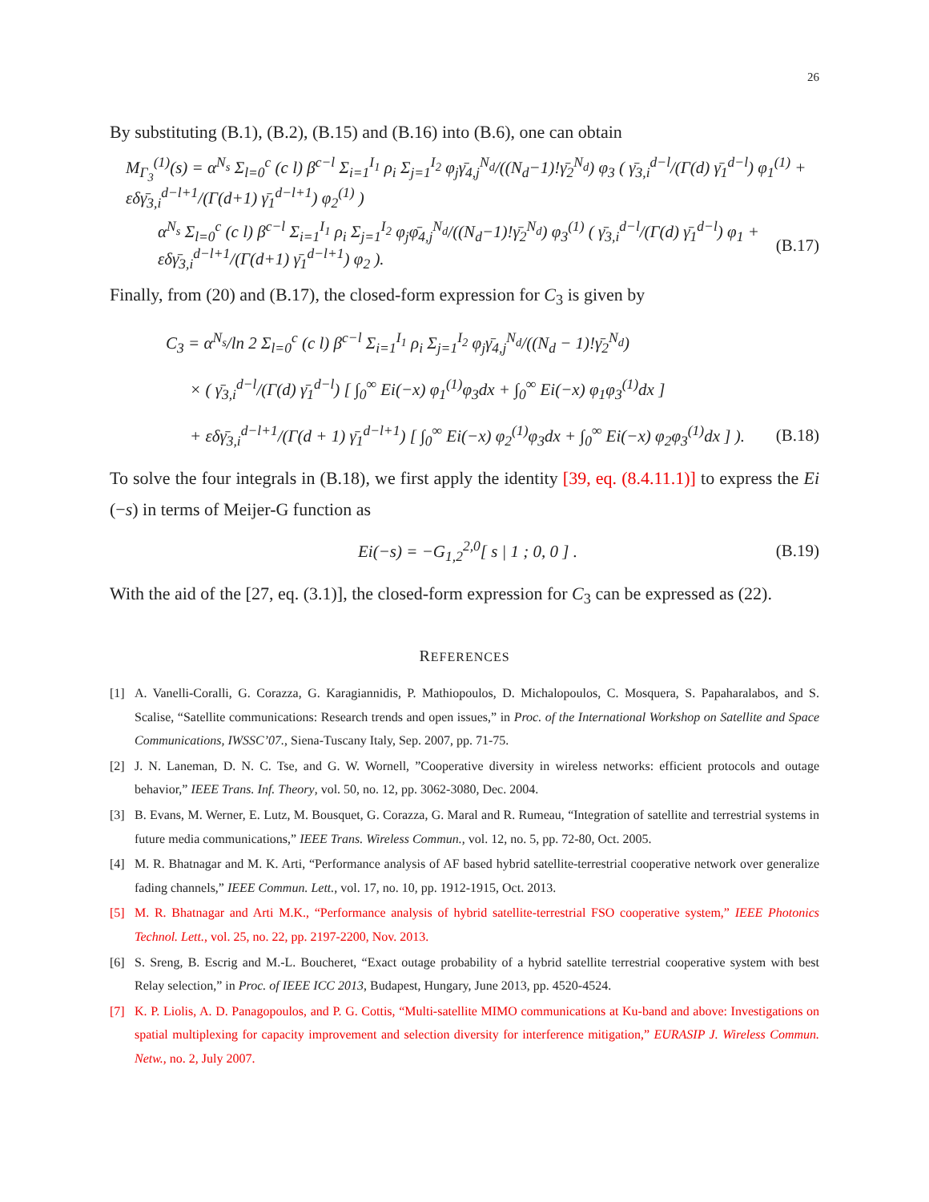26
By substituting (B.1), (B.2), (B.15) and (B.16) into (B.6), one can obtain
M<sub>Γ<sub>3</sub></sub><sup>(1)</sup>(s) = α<sup>N<sub>s</sub></sup> Σ<sub>l=0</sub><sup>c</sup> (c l) β<sup>c−l</sup> Σ<sub>i=1</sub><sup>I<sub>1</sub></sup> ρ<sub>i</sub> Σ<sub>j=1</sub><sup>I<sub>2</sub></sup> φ<sub>j</sub>γ̄<sub>4,j</sub><sup>N<sub>d</sub></sup>/((N<sub>d</sub>−1)!γ̄<sub>2</sub><sup>N<sub>d</sub></sup>) φ<sub>3</sub> ( γ̄<sub>3,i</sub><sup>d−l</sup>/(Γ(d) γ̄<sub>1</sub><sup>d−l</sup>) φ<sub>1</sub><sup>(1)</sup> + εδγ̄<sub>3,i</sub><sup>d−l+1</sup>/(Γ(d+1) γ̄<sub>1</sub><sup>d−l+1</sup>) φ<sub>2</sub><sup>(1)</sup> )
α<sup>N<sub>s</sub></sup> Σ<sub>l=0</sub><sup>c</sup> (c l) β<sup>c−l</sup> Σ<sub>i=1</sub><sup>I<sub>1</sub></sup> ρ<sub>i</sub> Σ<sub>j=1</sub><sup>I<sub>2</sub></sup> φ<sub>j</sub>φ̄<sub>4,j</sub><sup>N<sub>d</sub></sup>/((N<sub>d</sub>−1)!γ̄<sub>2</sub><sup>N<sub>d</sub></sup>) φ<sub>3</sub><sup>(1)</sup> ( γ̄<sub>3,i</sub><sup>d−l</sup>/(Γ(d) γ̄<sub>1</sub><sup>d−l</sup>) φ<sub>1</sub> + εδγ̄<sub>3,i</sub><sup>d−l+1</sup>/(Γ(d+1) γ̄<sub>1</sub><sup>d−l+1</sup>) φ<sub>2</sub> ).
(B.17)
Finally, from (20) and (B.17), the closed-form expression for C<sub>3</sub> is given by
C<sub>3</sub> = α<sup>N<sub>s</sub></sup>/ln 2 Σ<sub>l=0</sub><sup>c</sup> (c l) β<sup>c−l</sup> Σ<sub>i=1</sub><sup>I<sub>1</sub></sup> ρ<sub>i</sub> Σ<sub>j=1</sub><sup>I<sub>2</sub></sup> φ<sub>j</sub>γ̄<sub>4,j</sub><sup>N<sub>d</sub></sup>/((N<sub>d</sub> − 1)!γ̄<sub>2</sub><sup>N<sub>d</sub></sup>)
× ( γ̄<sub>3,i</sub><sup>d−l</sup>/(Γ(d) γ̄<sub>1</sub><sup>d−l</sup>) [ ∫<sub>0</sub><sup>∞</sup> Ei(−x) φ<sub>1</sub><sup>(1)</sup>φ<sub>3</sub>dx + ∫<sub>0</sub><sup>∞</sup> Ei(−x) φ<sub>1</sub>φ<sub>3</sub><sup>(1)</sup>dx ]
+ εδγ̄<sub>3,i</sub><sup>d−l+1</sup>/(Γ(d + 1) γ̄<sub>1</sub><sup>d−l+1</sup>) [ ∫<sub>0</sub><sup>∞</sup> Ei(−x) φ<sub>2</sub><sup>(1)</sup>φ<sub>3</sub>dx + ∫<sub>0</sub><sup>∞</sup> Ei(−x) φ<sub>2</sub>φ<sub>3</sub><sup>(1)</sup>dx ] ).
(B.18)
To solve the four integrals in (B.18), we first apply the identity [39, eq. (8.4.11.1)] to express the Ei (−s) in terms of Meijer-G function as
Ei(−s) = −G<sub>1,2</sub><sup>2,0</sup>[ s | 1 ; 0, 0 ] .
(B.19)
With the aid of the [27, eq. (3.1)], the closed-form expression for C<sub>3</sub> can be expressed as (22).
REFERENCES
[1] A. Vanelli-Coralli, G. Corazza, G. Karagiannidis, P. Mathiopoulos, D. Michalopoulos, C. Mosquera, S. Papaharalabos, and S. Scalise, “Satellite communications: Research trends and open issues,” in Proc. of the International Workshop on Satellite and Space Communications, IWSSC’07., Siena-Tuscany Italy, Sep. 2007, pp. 71-75.
[2] J. N. Laneman, D. N. C. Tse, and G. W. Wornell, ”Cooperative diversity in wireless networks: efficient protocols and outage behavior,” IEEE Trans. Inf. Theory, vol. 50, no. 12, pp. 3062-3080, Dec. 2004.
[3] B. Evans, M. Werner, E. Lutz, M. Bousquet, G. Corazza, G. Maral and R. Rumeau, “Integration of satellite and terrestrial systems in future media communications,” IEEE Trans. Wireless Commun., vol. 12, no. 5, pp. 72-80, Oct. 2005.
[4] M. R. Bhatnagar and M. K. Arti, “Performance analysis of AF based hybrid satellite-terrestrial cooperative network over generalize fading channels,” IEEE Commun. Lett., vol. 17, no. 10, pp. 1912-1915, Oct. 2013.
[5] M. R. Bhatnagar and Arti M.K., “Performance analysis of hybrid satellite-terrestrial FSO cooperative system,” IEEE Photonics Technol. Lett., vol. 25, no. 22, pp. 2197-2200, Nov. 2013.
[6] S. Sreng, B. Escrig and M.-L. Boucheret, “Exact outage probability of a hybrid satellite terrestrial cooperative system with best Relay selection,” in Proc. of IEEE ICC 2013, Budapest, Hungary, June 2013, pp. 4520-4524.
[7] K. P. Liolis, A. D. Panagopoulos, and P. G. Cottis, “Multi-satellite MIMO communications at Ku-band and above: Investigations on spatial multiplexing for capacity improvement and selection diversity for interference mitigation,” EURASIP J. Wireless Commun. Netw., no. 2, July 2007.